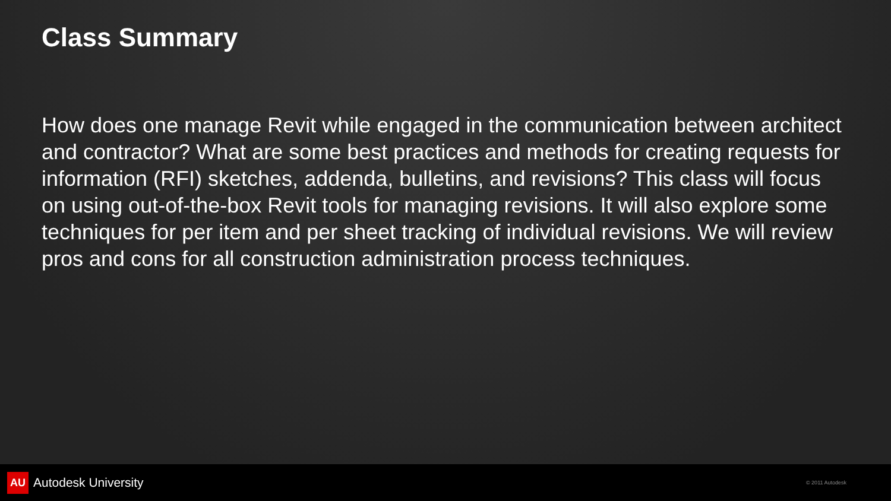Class Summary
How does one manage Revit while engaged in the communication between architect and contractor? What are some best practices and methods for creating requests for information (RFI) sketches, addenda, bulletins, and revisions? This class will focus on using out-of-the-box Revit tools for managing revisions. It will also explore some techniques for per item and per sheet tracking of individual revisions. We will review pros and cons for all construction administration process techniques.
AU Autodesk University
© 2011 Autodesk